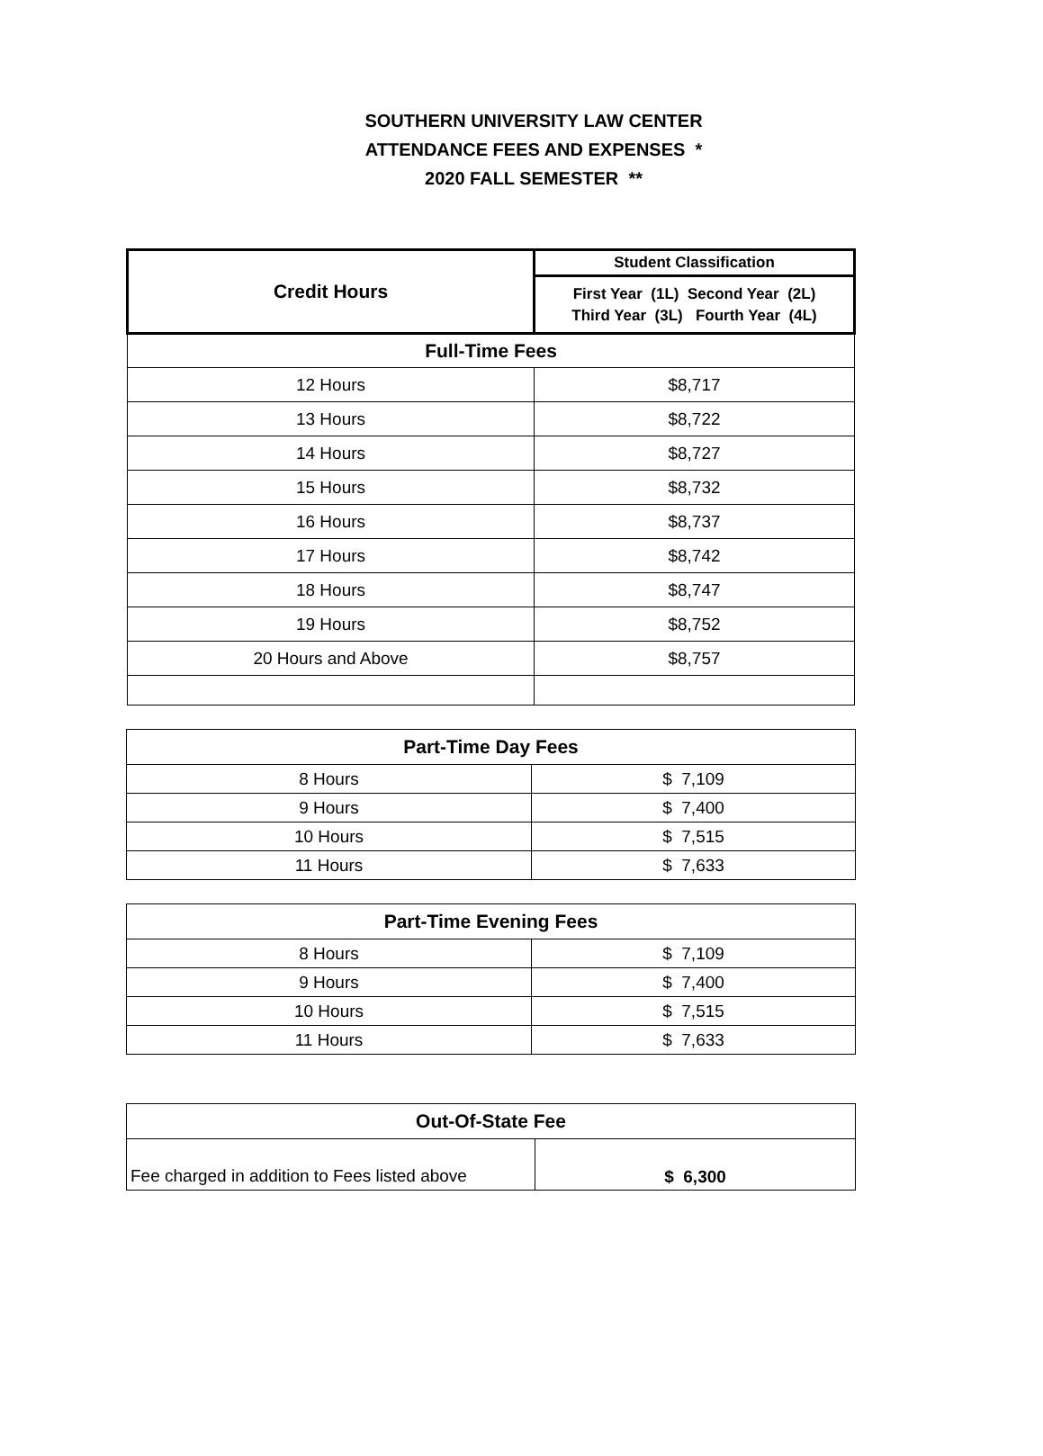SOUTHERN UNIVERSITY LAW CENTER
ATTENDANCE FEES AND EXPENSES *
2020 FALL SEMESTER **
| Credit Hours | Student Classification |
| --- | --- |
| | First Year (1L) Second Year (2L) Third Year (3L) Fourth Year (4L) |
| Full-Time Fees | |
| 12 Hours | $8,717 |
| 13 Hours | $8,722 |
| 14 Hours | $8,727 |
| 15 Hours | $8,732 |
| 16 Hours | $8,737 |
| 17 Hours | $8,742 |
| 18 Hours | $8,747 |
| 19 Hours | $8,752 |
| 20 Hours and Above | $8,757 |
| Part-Time Day Fees | |
| --- | --- |
| 8 Hours | $ 7,109 |
| 9 Hours | $ 7,400 |
| 10 Hours | $ 7,515 |
| 11 Hours | $ 7,633 |
| Part-Time Evening Fees | |
| --- | --- |
| 8 Hours | $ 7,109 |
| 9 Hours | $ 7,400 |
| 10 Hours | $ 7,515 |
| 11 Hours | $ 7,633 |
| Out-Of-State Fee | |
| --- | --- |
| Fee charged in addition to Fees listed above | $ 6,300 |